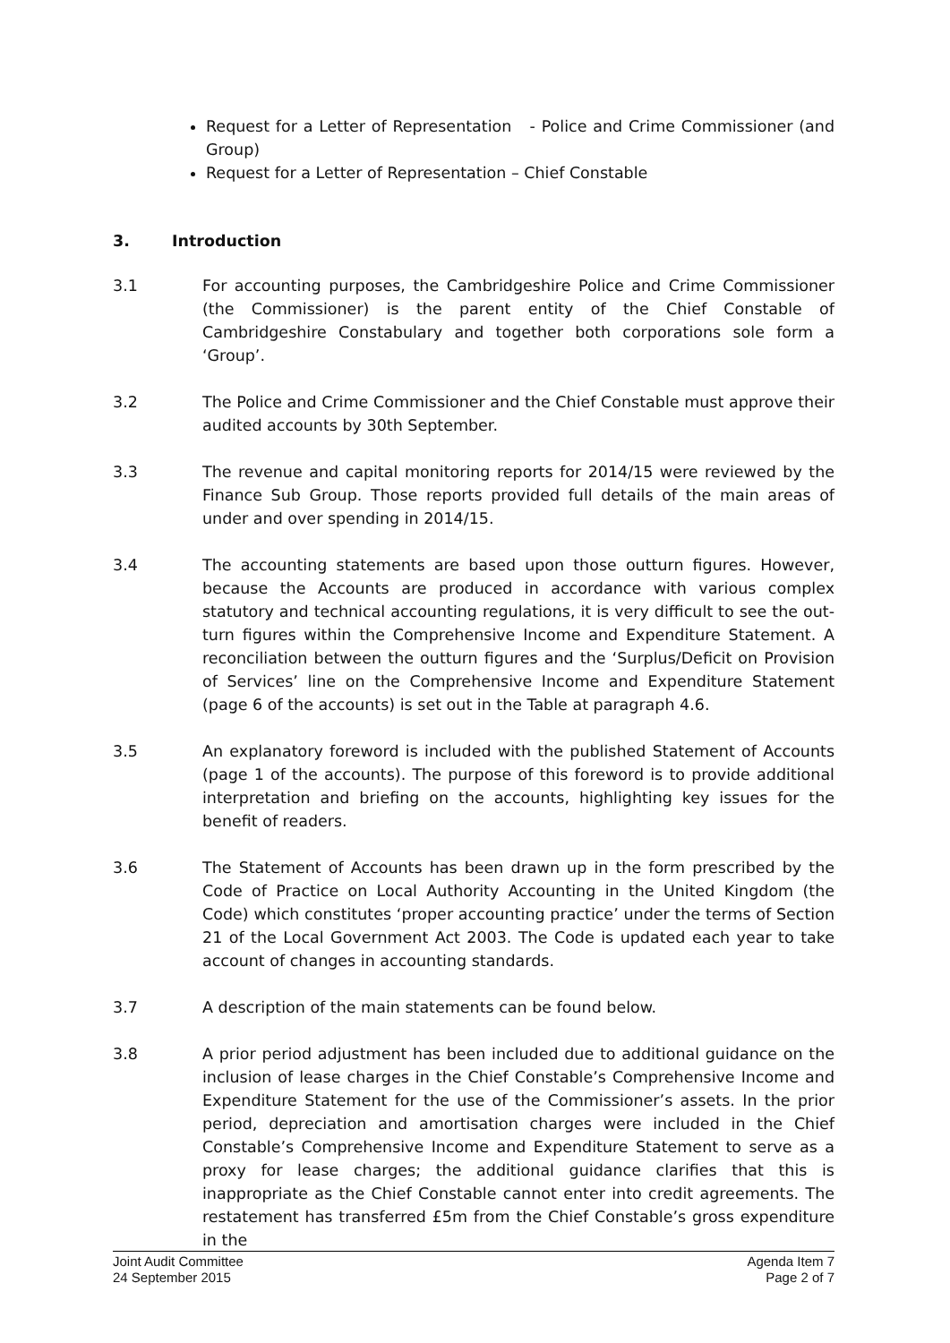Request for a Letter of Representation - Police and Crime Commissioner (and Group)
Request for a Letter of Representation – Chief Constable
3. Introduction
3.1 For accounting purposes, the Cambridgeshire Police and Crime Commissioner (the Commissioner) is the parent entity of the Chief Constable of Cambridgeshire Constabulary and together both corporations sole form a ‘Group’.
3.2 The Police and Crime Commissioner and the Chief Constable must approve their audited accounts by 30th September.
3.3 The revenue and capital monitoring reports for 2014/15 were reviewed by the Finance Sub Group. Those reports provided full details of the main areas of under and over spending in 2014/15.
3.4 The accounting statements are based upon those outturn figures. However, because the Accounts are produced in accordance with various complex statutory and technical accounting regulations, it is very difficult to see the out-turn figures within the Comprehensive Income and Expenditure Statement. A reconciliation between the outturn figures and the ‘Surplus/Deficit on Provision of Services’ line on the Comprehensive Income and Expenditure Statement (page 6 of the accounts) is set out in the Table at paragraph 4.6.
3.5 An explanatory foreword is included with the published Statement of Accounts (page 1 of the accounts). The purpose of this foreword is to provide additional interpretation and briefing on the accounts, highlighting key issues for the benefit of readers.
3.6 The Statement of Accounts has been drawn up in the form prescribed by the Code of Practice on Local Authority Accounting in the United Kingdom (the Code) which constitutes ‘proper accounting practice’ under the terms of Section 21 of the Local Government Act 2003. The Code is updated each year to take account of changes in accounting standards.
3.7 A description of the main statements can be found below.
3.8 A prior period adjustment has been included due to additional guidance on the inclusion of lease charges in the Chief Constable’s Comprehensive Income and Expenditure Statement for the use of the Commissioner’s assets. In the prior period, depreciation and amortisation charges were included in the Chief Constable’s Comprehensive Income and Expenditure Statement to serve as a proxy for lease charges; the additional guidance clarifies that this is inappropriate as the Chief Constable cannot enter into credit agreements. The restatement has transferred £5m from the Chief Constable’s gross expenditure in the
Joint Audit Committee
24 September 2015
Agenda Item 7
Page 2 of 7